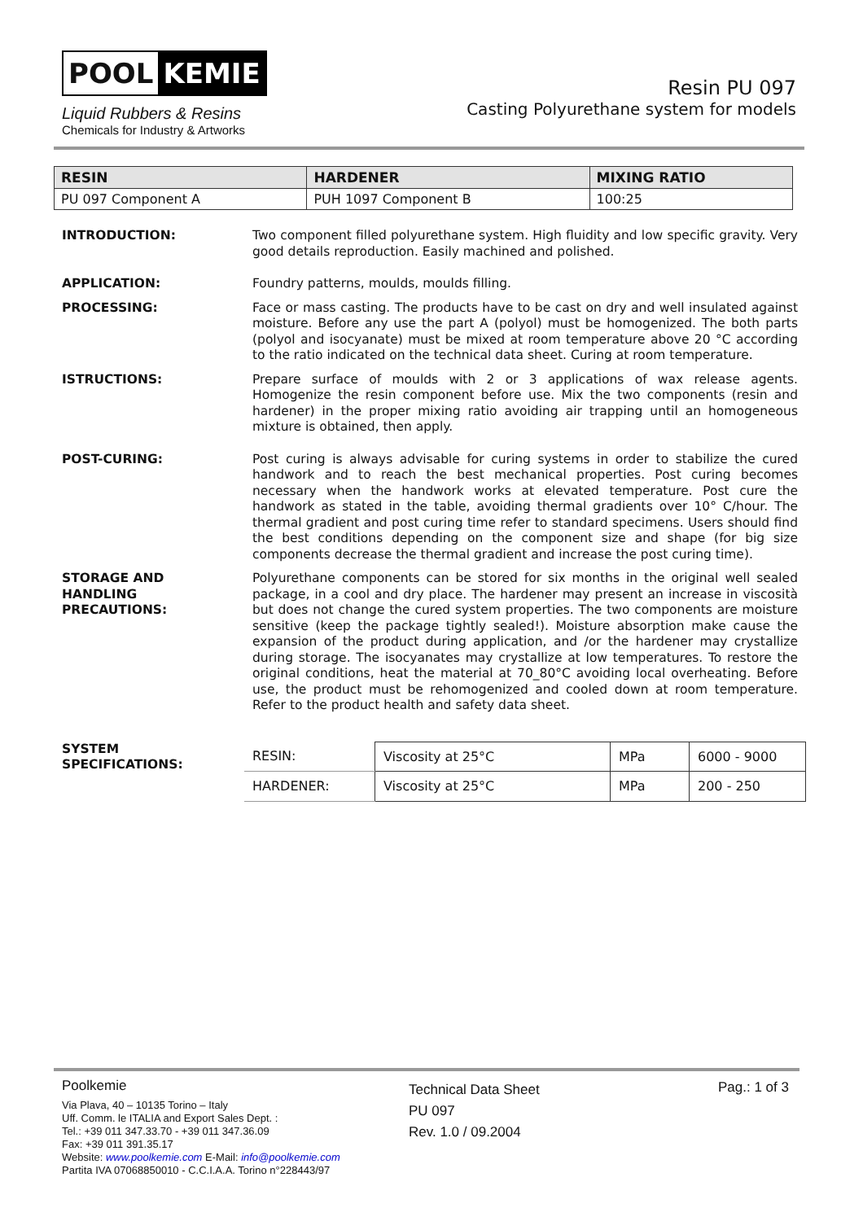POOL KEMIE
Liquid Rubbers & Resins
Chemicals for Industry & Artworks
Resin PU 097
Casting Polyurethane system for models
| RESIN | HARDENER | MIXING RATIO |
| --- | --- | --- |
| PU 097 Component A | PUH 1097 Component B | 100:25 |
INTRODUCTION: Two component filled polyurethane system. High fluidity and low specific gravity. Very good details reproduction. Easily machined and polished.
APPLICATION: Foundry patterns, moulds, moulds filling.
PROCESSING: Face or mass casting. The products have to be cast on dry and well insulated against moisture. Before any use the part A (polyol) must be homogenized. The both parts (polyol and isocyanate) must be mixed at room temperature above 20 °C according to the ratio indicated on the technical data sheet. Curing at room temperature.
ISTRUCTIONS: Prepare surface of moulds with 2 or 3 applications of wax release agents. Homogenize the resin component before use. Mix the two components (resin and hardener) in the proper mixing ratio avoiding air trapping until an homogeneous mixture is obtained, then apply.
POST-CURING: Post curing is always advisable for curing systems in order to stabilize the cured handwork and to reach the best mechanical properties. Post curing becomes necessary when the handwork works at elevated temperature. Post cure the handwork as stated in the table, avoiding thermal gradients over 10° C/hour. The thermal gradient and post curing time refer to standard specimens. Users should find the best conditions depending on the component size and shape (for big size components decrease the thermal gradient and increase the post curing time).
STORAGE AND
HANDLING
PRECAUTIONS:
Polyurethane components can be stored for six months in the original well sealed package, in a cool and dry place. The hardener may present an increase in viscosità but does not change the cured system properties. The two components are moisture sensitive (keep the package tightly sealed!). Moisture absorption make cause the expansion of the product during application, and /or the hardener may crystallize during storage. The isocyanates may crystallize at low temperatures. To restore the original conditions, heat the material at 70_80°C avoiding local overheating. Before use, the product must be rehomogenized and cooled down at room temperature. Refer to the product health and safety data sheet.
SYSTEM
SPECIFICATIONS:
| RESIN: | Viscosity at 25°C | MPa | 6000 - 9000 |
| HARDENER: | Viscosity at 25°C | MPa | 200 - 250 |
Poolkemie
Via Plava, 40 – 10135 Torino – Italy
Uff. Comm. le ITALIA and Export Sales Dept. :
Tel.: +39 011 347.33.70 - +39 011 347.36.09
Fax: +39 011 391.35.17
Website: www.poolkemie.com E-Mail: info@poolkemie.com
Partita IVA 07068850010 - C.C.I.A.A. Torino n°228443/97
Technical Data Sheet
PU 097
Rev. 1.0 / 09.2004
Pag.: 1 of 3